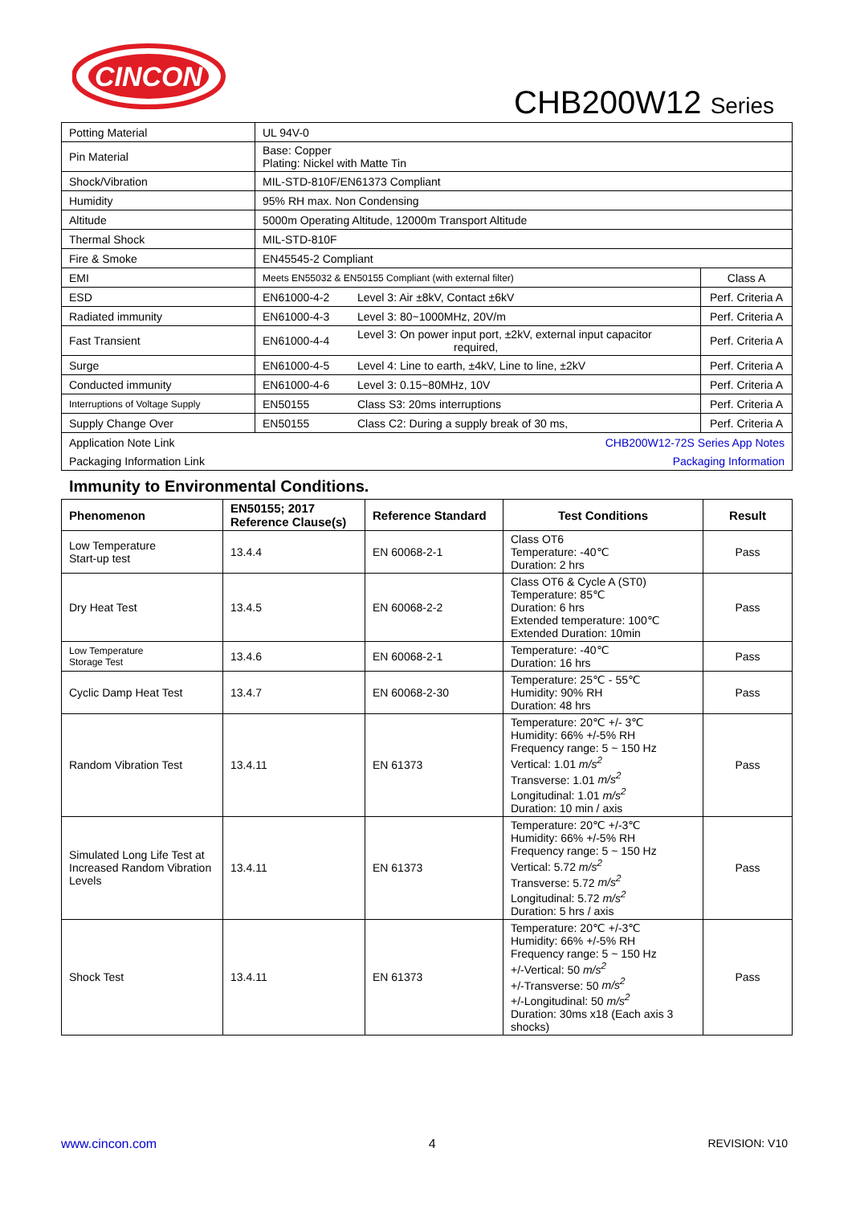CINCON
CHB200W12 Series
| Potting Material | UL 94V-0 | | |
| Pin Material | Base: Copper Plating: Nickel with Matte Tin | | |
| Shock/Vibration | MIL-STD-810F/EN61373 Compliant | | |
| Humidity | 95% RH max. Non Condensing | | |
| Altitude | 5000m Operating Altitude, 12000m Transport Altitude | | |
| Thermal Shock | MIL-STD-810F | | |
| Fire & Smoke | EN45545-2 Compliant | | |
| EMI | Meets EN55032 & EN50155 Compliant (with external filter) | | Class A |
| ESD | EN61000-4-2 | Level 3: Air ±8kV, Contact ±6kV | Perf. Criteria A |
| Radiated immunity | EN61000-4-3 | Level 3: 80~1000MHz, 20V/m | Perf. Criteria A |
| Fast Transient | EN61000-4-4 | Level 3: On power input port, ±2kV, external input capacitor required, | Perf. Criteria A |
| Surge | EN61000-4-5 | Level 4: Line to earth, ±4kV, Line to line, ±2kV | Perf. Criteria A |
| Conducted immunity | EN61000-4-6 | Level 3: 0.15~80MHz, 10V | Perf. Criteria A |
| Interruptions of Voltage Supply | EN50155 | Class S3: 20ms interruptions | Perf. Criteria A |
| Supply Change Over | EN50155 | Class C2: During a supply break of 30 ms, | Perf. Criteria A |
| Application Note Link | CHB200W12-72S Series App Notes | | |
| Packaging Information Link | Packaging Information | | |
Immunity to Environmental Conditions.
| Phenomenon | EN50155; 2017 Reference Clause(s) | Reference Standard | Test Conditions | Result |
| --- | --- | --- | --- | --- |
| Low Temperature Start-up test | 13.4.4 | EN 60068-2-1 | Class OT6 Temperature: -40℃ Duration: 2 hrs | Pass |
| Dry Heat Test | 13.4.5 | EN 60068-2-2 | Class OT6 & Cycle A (ST0) Temperature: 85℃ Duration: 6 hrs Extended temperature: 100℃ Extended Duration: 10min | Pass |
| Low Temperature Storage Test | 13.4.6 | EN 60068-2-1 | Temperature: -40℃ Duration: 16 hrs | Pass |
| Cyclic Damp Heat Test | 13.4.7 | EN 60068-2-30 | Temperature: 25℃ - 55℃ Humidity: 90% RH Duration: 48 hrs | Pass |
| Random Vibration Test | 13.4.11 | EN 61373 | Temperature: 20℃ +/- 3℃ Humidity: 66% +/-5% RH Frequency range: 5 ~ 150 Hz Vertical: 1.01 m/s<sup>2</sup> Transverse: 1.01 m/s<sup>2</sup> Longitudinal: 1.01 m/s<sup>2</sup> Duration: 10 min / axis | Pass |
| Simulated Long Life Test at Increased Random Vibration Levels | 13.4.11 | EN 61373 | Temperature: 20℃ +/-3℃ Humidity: 66% +/-5% RH Frequency range: 5 ~ 150 Hz Vertical: 5.72 m/s<sup>2</sup> Transverse: 5.72 m/s<sup>2</sup> Longitudinal: 5.72 m/s<sup>2</sup> Duration: 5 hrs / axis | Pass |
| Shock Test | 13.4.11 | EN 61373 | Temperature: 20℃ +/-3℃ Humidity: 66% +/-5% RH Frequency range: 5 ~ 150 Hz +/-Vertical: 50 m/s<sup>2</sup> +/-Transverse: 50 m/s<sup>2</sup> +/-Longitudinal: 50 m/s<sup>2</sup> Duration: 30ms x18 (Each axis 3 shocks) | Pass |
www.cincon.com 4 REVISION: V10